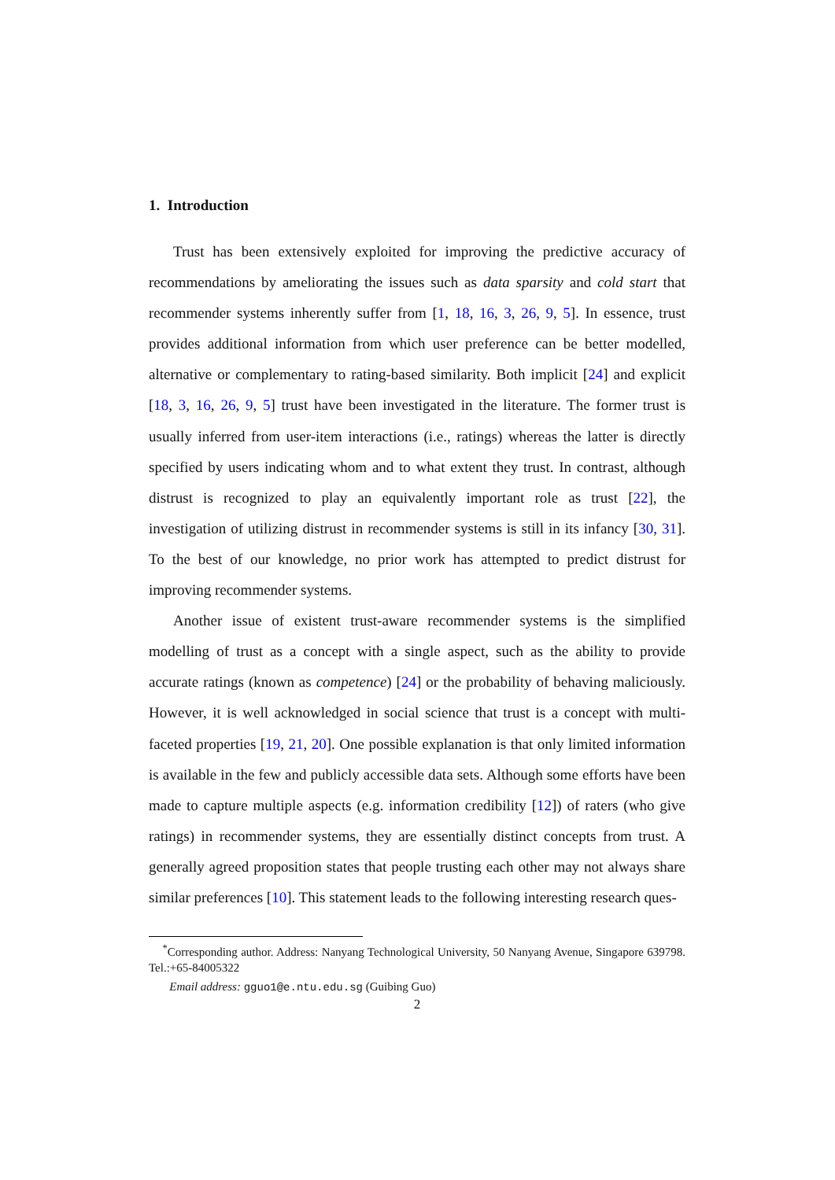1. Introduction
Trust has been extensively exploited for improving the predictive accuracy of recommendations by ameliorating the issues such as data sparsity and cold start that recommender systems inherently suffer from [1, 18, 16, 3, 26, 9, 5]. In essence, trust provides additional information from which user preference can be better modelled, alternative or complementary to rating-based similarity. Both implicit [24] and explicit [18, 3, 16, 26, 9, 5] trust have been investigated in the literature. The former trust is usually inferred from user-item interactions (i.e., ratings) whereas the latter is directly specified by users indicating whom and to what extent they trust. In contrast, although distrust is recognized to play an equivalently important role as trust [22], the investigation of utilizing distrust in recommender systems is still in its infancy [30, 31]. To the best of our knowledge, no prior work has attempted to predict distrust for improving recommender systems.
Another issue of existent trust-aware recommender systems is the simplified modelling of trust as a concept with a single aspect, such as the ability to provide accurate ratings (known as competence) [24] or the probability of behaving maliciously. However, it is well acknowledged in social science that trust is a concept with multi-faceted properties [19, 21, 20]. One possible explanation is that only limited information is available in the few and publicly accessible data sets. Although some efforts have been made to capture multiple aspects (e.g. information credibility [12]) of raters (who give ratings) in recommender systems, they are essentially distinct concepts from trust. A generally agreed proposition states that people trusting each other may not always share similar preferences [10]. This statement leads to the following interesting research ques-
<sup>*</sup> Corresponding author. Address: Nanyang Technological University, 50 Nanyang Avenue, Singapore 639798. Tel.:+65-84005322
Email address: gguo1@e.ntu.edu.sg (Guibing Guo)
2